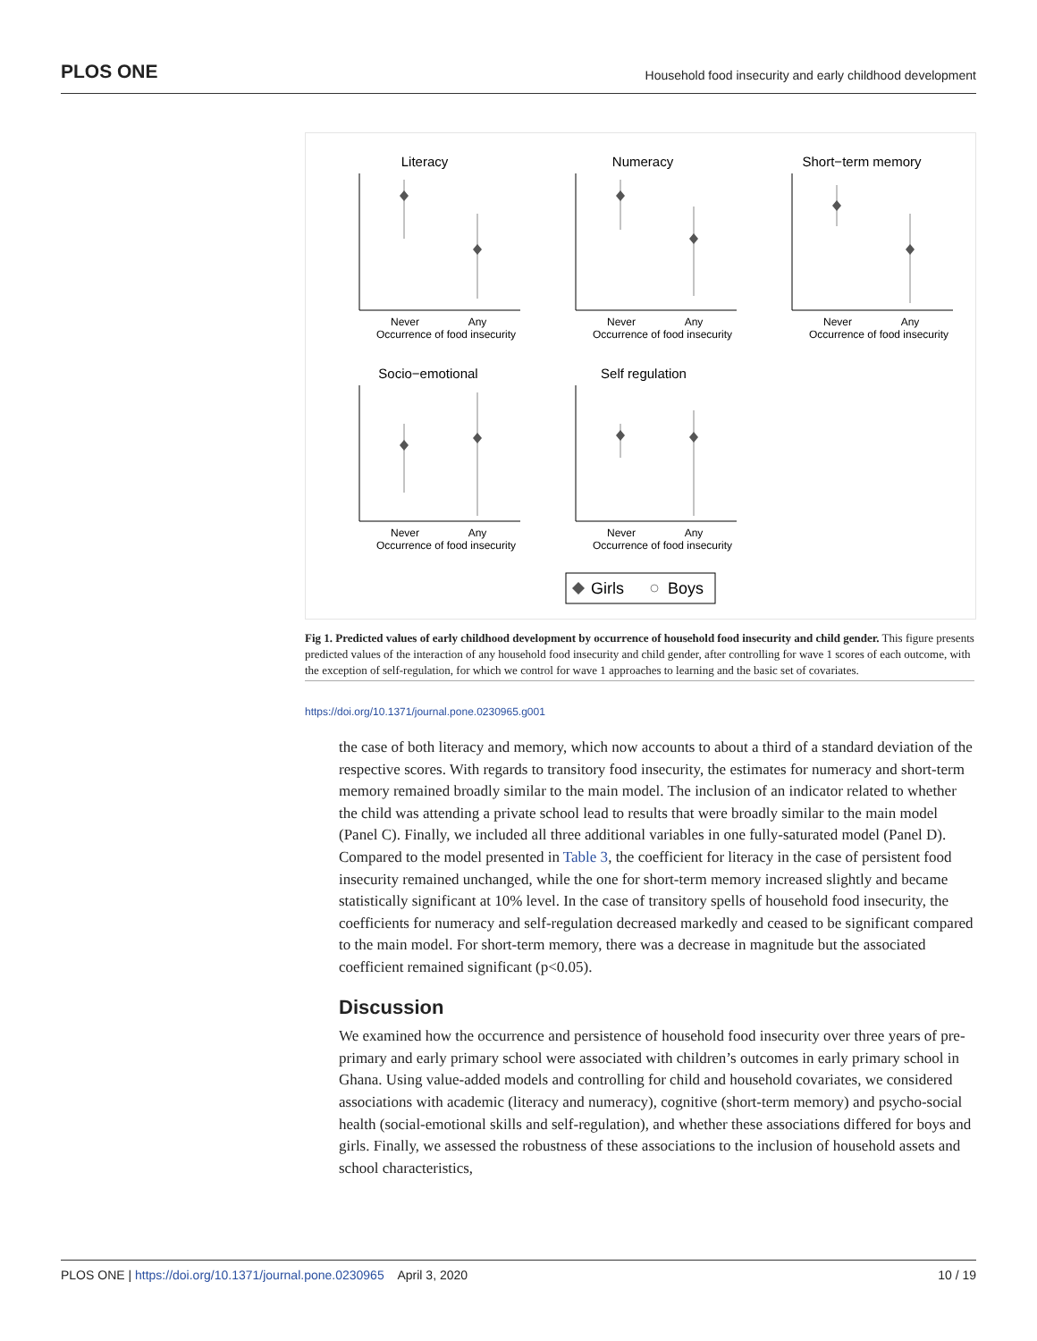PLOS ONE Household food insecurity and early childhood development
Literacy
Numeracy
Short−term memory
Socio−emotional
Self regulation
Never
Any
Occurrence of food insecurity
Never
Any
Occurrence of food insecurity
Never
Any
Occurrence of food insecurity
Never
Any
Occurrence of food insecurity
Never
Any
Occurrence of food insecurity
Girls
Boys
Fig 1. Predicted values of early childhood development by occurrence of household food insecurity and child gender. This figure presents predicted values of the interaction of any household food insecurity and child gender, after controlling for wave 1 scores of each outcome, with the exception of self-regulation, for which we control for wave 1 approaches to learning and the basic set of covariates.
https://doi.org/10.1371/journal.pone.0230965.g001
the case of both literacy and memory, which now accounts to about a third of a standard deviation of the respective scores. With regards to transitory food insecurity, the estimates for numeracy and short-term memory remained broadly similar to the main model. The inclusion of an indicator related to whether the child was attending a private school lead to results that were broadly similar to the main model (Panel C). Finally, we included all three additional variables in one fully-saturated model (Panel D). Compared to the model presented in Table 3, the coefficient for literacy in the case of persistent food insecurity remained unchanged, while the one for short-term memory increased slightly and became statistically significant at 10% level. In the case of transitory spells of household food insecurity, the coefficients for numeracy and self-regulation decreased markedly and ceased to be significant compared to the main model. For short-term memory, there was a decrease in magnitude but the associated coefficient remained significant (p<0.05).
Discussion
We examined how the occurrence and persistence of household food insecurity over three years of pre-primary and early primary school were associated with children’s outcomes in early primary school in Ghana. Using value-added models and controlling for child and household covariates, we considered associations with academic (literacy and numeracy), cognitive (short-term memory) and psycho-social health (social-emotional skills and self-regulation), and whether these associations differed for boys and girls. Finally, we assessed the robustness of these associations to the inclusion of household assets and school characteristics,
PLOS ONE | https://doi.org/10.1371/journal.pone.0230965 April 3, 2020 10 / 19